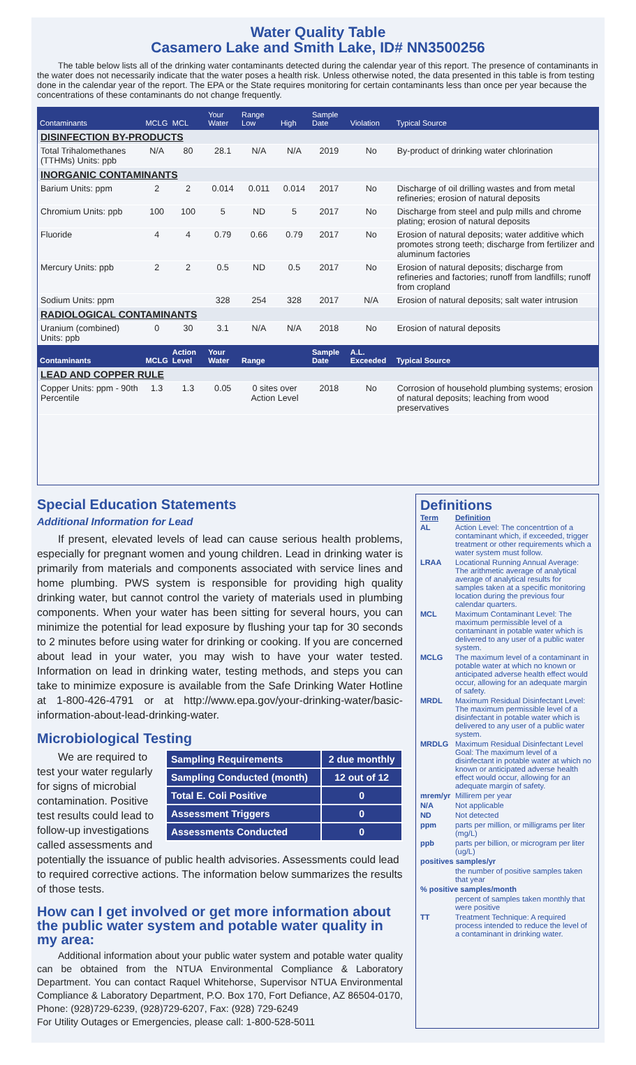Water Quality Table
Casamero Lake and Smith Lake, ID# NN3500256
The table below lists all of the drinking water contaminants detected during the calendar year of this report. The presence of contaminants in the water does not necessarily indicate that the water poses a health risk. Unless otherwise noted, the data presented in this table is from testing done in the calendar year of the report. The EPA or the State requires monitoring for certain contaminants less than once per year because the concentrations of these contaminants do not change frequently.
| Contaminants | MCLG | MCL | Your Water | Range Low | High | Sample Date | Violation | Typical Source |
| --- | --- | --- | --- | --- | --- | --- | --- | --- |
| DISINFECTION BY-PRODUCTS | | | | | | | | |
| Total Trihalomethanes (TTHMs) Units: ppb | N/A | 80 | 28.1 | N/A | N/A | 2019 | No | By-product of drinking water chlorination |
| INORGANIC CONTAMINANTS | | | | | | | | |
| Barium Units: ppm | 2 | 2 | 0.014 | 0.011 | 0.014 | 2017 | No | Discharge of oil drilling wastes and from metal refineries; erosion of natural deposits |
| Chromium Units: ppb | 100 | 100 | 5 | ND | 5 | 2017 | No | Discharge from steel and pulp mills and chrome plating; erosion of natural deposits |
| Fluoride | 4 | 4 | 0.79 | 0.66 | 0.79 | 2017 | No | Erosion of natural deposits; water additive which promotes strong teeth; discharge from fertilizer and aluminum factories |
| Mercury Units: ppb | 2 | 2 | 0.5 | ND | 0.5 | 2017 | No | Erosion of natural deposits; discharge from refineries and factories; runoff from landfills; runoff from cropland |
| Sodium Units: ppm | | | 328 | 254 | 328 | 2017 | N/A | Erosion of natural deposits; salt water intrusion |
| RADIOLOGICAL CONTAMINANTS | | | | | | | | |
| Uranium (combined) Units: ppb | 0 | 30 | 3.1 | N/A | N/A | 2018 | No | Erosion of natural deposits |
| Contaminants | MCLG | Action Level | Your Water | Range | | Sample Date | A.L. Exceeded | Typical Source |
| LEAD AND COPPER RULE | | | | | | | | |
| Copper Units: ppm - 90th Percentile | 1.3 | 1.3 | 0.05 | 0 sites over Action Level | | 2018 | No | Corrosion of household plumbing systems; erosion of natural deposits; leaching from wood preservatives |
Special Education Statements
Additional Information for Lead
If present, elevated levels of lead can cause serious health problems, especially for pregnant women and young children. Lead in drinking water is primarily from materials and components associated with service lines and home plumbing. PWS system is responsible for providing high quality drinking water, but cannot control the variety of materials used in plumbing components. When your water has been sitting for several hours, you can minimize the potential for lead exposure by flushing your tap for 30 seconds to 2 minutes before using water for drinking or cooking. If you are concerned about lead in your water, you may wish to have your water tested. Information on lead in drinking water, testing methods, and steps you can take to minimize exposure is available from the Safe Drinking Water Hotline at 1-800-426-4791 or at http://www.epa.gov/your-drinking-water/basic-information-about-lead-drinking-water.
Microbiological Testing
| Sampling Requirements | 2 due monthly |
| Sampling Conducted (month) | 12 out of 12 |
| Total E. Coli Positive | 0 |
| Assessment Triggers | 0 |
| Assessments Conducted | 0 |
We are required to test your water regularly for signs of microbial contamination. Positive test results could lead to follow-up investigations called assessments and potentially the issuance of public health advisories. Assessments could lead to required corrective actions. The information below summarizes the results of those tests.
How can I get involved or get more information about the public water system and potable water quality in my area:
Additional information about your public water system and potable water quality can be obtained from the NTUA Environmental Compliance & Laboratory Department. You can contact Raquel Whitehorse, Supervisor NTUA Environmental Compliance & Laboratory Department, P.O. Box 170, Fort Defiance, AZ 86504-0170, Phone: (928)729-6239, (928)729-6207, Fax: (928) 729-6249
For Utility Outages or Emergencies, please call: 1-800-528-5011
Definitions
| Term | Definition |
| AL | Action Level: The concentrtion of a contaminant which, if exceeded, trigger treatment or other requirements which a water system must follow. |
| LRAA | Locational Running Annual Average: The arithmetic average of analytical average of analytical results for samples taken at a specific monitoring location during the previous four calendar quarters. |
| MCL | Maximum Contaminant Level: The maximum permissible level of a contaminant in potable water which is delivered to any user of a public water system. |
| MCLG | The maximum level of a contaminant in potable water at which no known or anticipated adverse health effect would occur, allowing for an adequate margin of safety. |
| MRDL | Maximum Residual Disinfectant Level: The maximum permissible level of a disinfectant in potable water which is delivered to any user of a public water system. |
| MRDLG | Maximum Residual Disinfectant Level Goal: The maximum level of a disinfectant in potable water at which no known or anticipated adverse health effect would occur, allowing for an adequate margin of safety. |
| mrem/yr | Millirem per year |
| N/A | Not applicable |
| ND | Not detected |
| ppm | parts per million, or milligrams per liter (mg/L) |
| ppb | parts per billion, or microgram per liter (ug/L) |
| positives samples/yr | |
| | the number of positive samples taken that year |
| % positive samples/month | |
| | percent of samples taken monthly that were positive |
| TT | Treatment Technique: A required process intended to reduce the level of a contaminant in drinking water. |